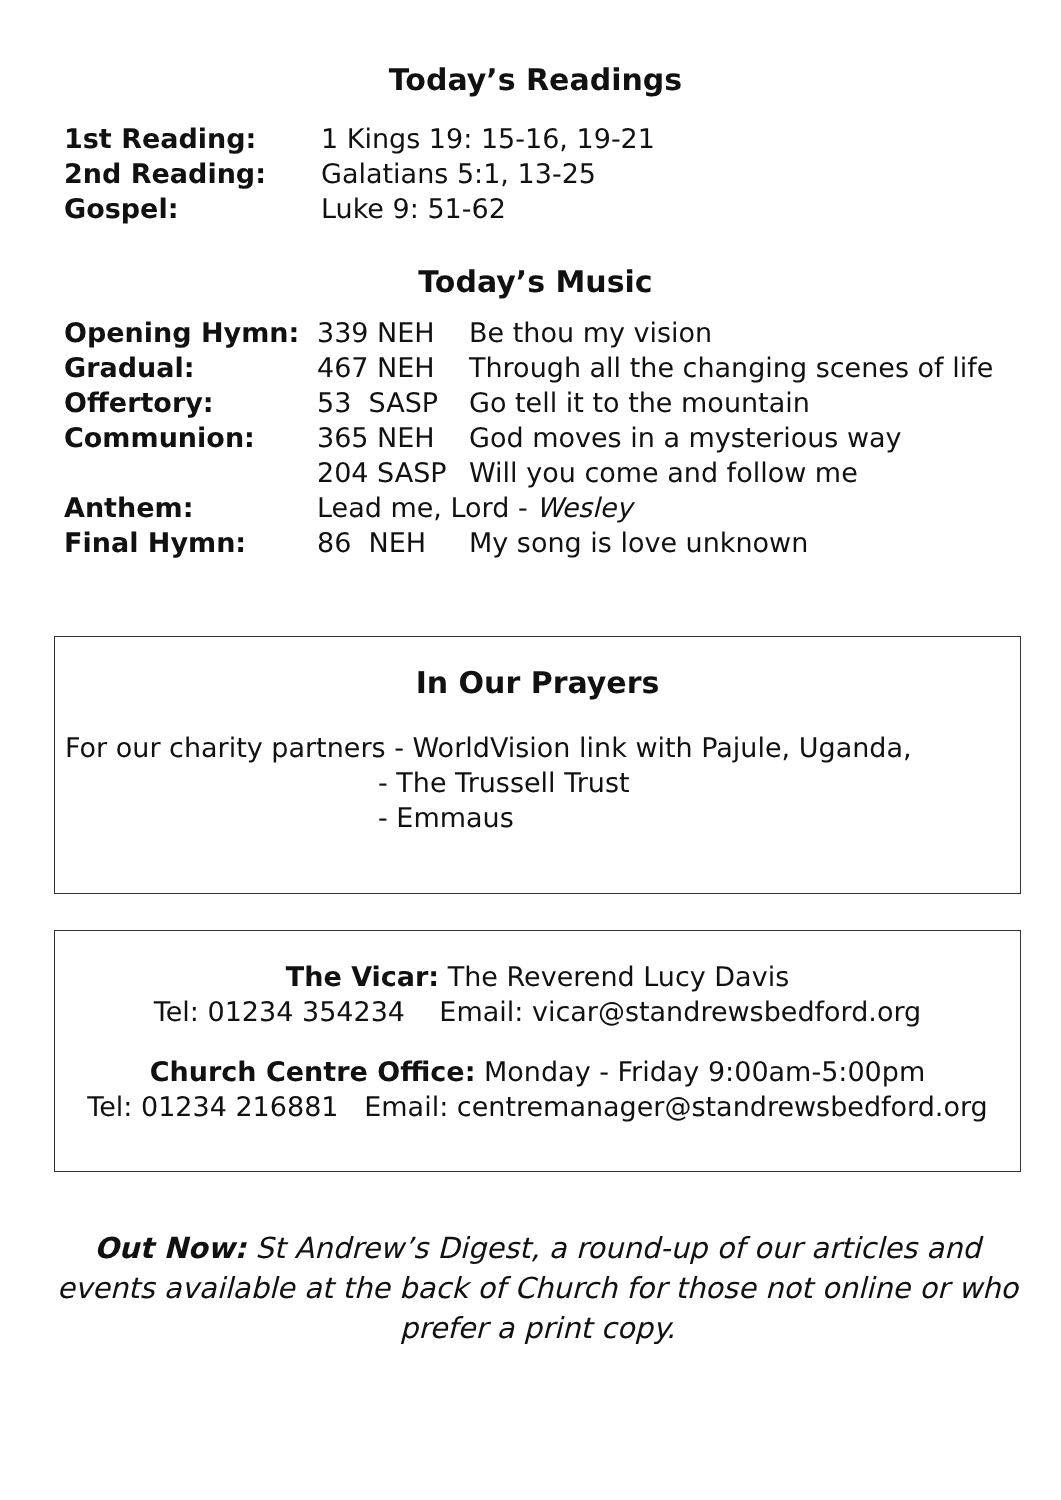Today’s Readings
| 1st Reading: | 1 Kings 19: 15-16, 19-21 |
| 2nd Reading: | Galatians 5:1, 13-25 |
| Gospel: | Luke 9: 51-62 |
Today’s Music
| Opening Hymn: | 339 NEH | Be thou my vision |
| Gradual: | 467 NEH | Through all the changing scenes of life |
| Offertory: | 53 SASP | Go tell it to the mountain |
| Communion: | 365 NEH | God moves in a mysterious way |
| | 204 SASP | Will you come and follow me |
| Anthem: | Lead me, Lord - Wesley | |
| Final Hymn: | 86 NEH | My song is love unknown |
In Our Prayers
For our charity partners - WorldVision link with Pajule, Uganda,
- The Trussell Trust
- Emmaus
The Vicar: The Reverend Lucy Davis
Tel: 01234 354234 Email: vicar@standrewsbedford.org
Church Centre Office: Monday - Friday 9:00am-5:00pm
Tel: 01234 216881 Email: centremanager@standrewsbedford.org
Out Now: St Andrew’s Digest, a round-up of our articles and events available at the back of Church for those not online or who prefer a print copy.